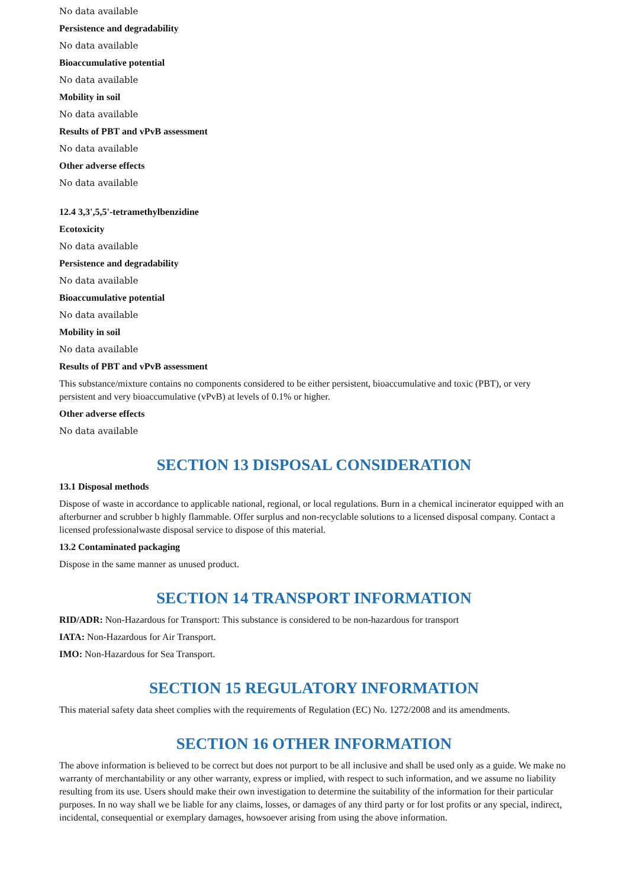No data available
Persistence and degradability
No data available
Bioaccumulative potential
No data available
Mobility in soil
No data available
Results of PBT and vPvB assessment
No data available
Other adverse effects
No data available
12.4 3,3',5,5'-tetramethylbenzidine
Ecotoxicity
No data available
Persistence and degradability
No data available
Bioaccumulative potential
No data available
Mobility in soil
No data available
Results of PBT and vPvB assessment
This substance/mixture contains no components considered to be either persistent, bioaccumulative and toxic (PBT), or very persistent and very bioaccumulative (vPvB) at levels of 0.1% or higher.
Other adverse effects
No data available
SECTION 13 DISPOSAL CONSIDERATION
13.1 Disposal methods
Dispose of waste in accordance to applicable national, regional, or local regulations. Burn in a chemical incinerator equipped with an afterburner and scrubber b highly flammable. Offer surplus and non-recyclable solutions to a licensed disposal company. Contact a licensed professionalwaste disposal service to dispose of this material.
13.2 Contaminated packaging
Dispose in the same manner as unused product.
SECTION 14 TRANSPORT INFORMATION
RID/ADR: Non-Hazardous for Transport: This substance is considered to be non-hazardous for transport
IATA: Non-Hazardous for Air Transport.
IMO: Non-Hazardous for Sea Transport.
SECTION 15 REGULATORY INFORMATION
This material safety data sheet complies with the requirements of Regulation (EC) No. 1272/2008 and its amendments.
SECTION 16 OTHER INFORMATION
The above information is believed to be correct but does not purport to be all inclusive and shall be used only as a guide. We make no warranty of merchantability or any other warranty, express or implied, with respect to such information, and we assume no liability resulting from its use. Users should make their own investigation to determine the suitability of the information for their particular purposes. In no way shall we be liable for any claims, losses, or damages of any third party or for lost profits or any special, indirect, incidental, consequential or exemplary damages, howsoever arising from using the above information.